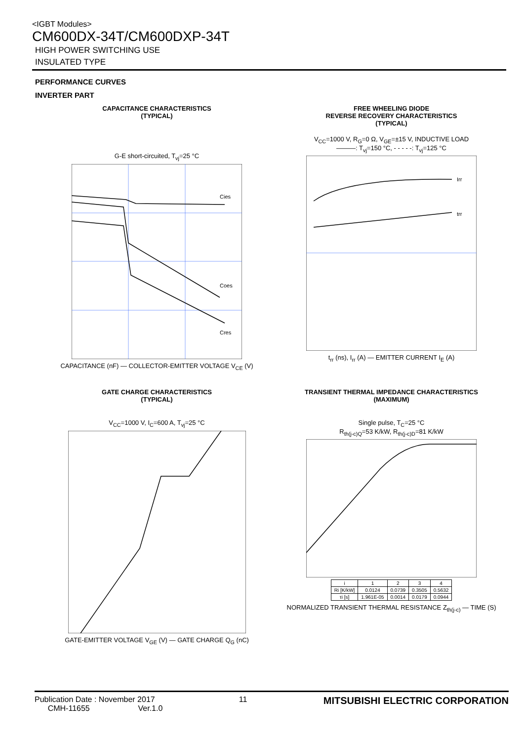<IGBT Modules>
CM600DX-34T/CM600DXP-34T
HIGH POWER SWITCHING USE
INSULATED TYPE
PERFORMANCE CURVES
INVERTER PART
CAPACITANCE CHARACTERISTICS
(TYPICAL)
G-E short-circuited, T<sub>vj</sub>=25 °C
Cies
Coes
Cres
CAPACITANCE (nF) — COLLECTOR-EMITTER VOLTAGE V<sub>CE</sub> (V)
FREE WHEELING DIODE
REVERSE RECOVERY CHARACTERISTICS
(TYPICAL)
V<sub>CC</sub>=1000 V, R<sub>G</sub>=0 Ω, V<sub>GE</sub>=±15 V, INDUCTIVE LOAD
———: T<sub>vj</sub>=150 °C, - - - - -: T<sub>vj</sub>=125 °C
Irr
trr
t<sub>rr</sub> (ns), I<sub>rr</sub> (A) — EMITTER CURRENT I<sub>E</sub> (A)
GATE CHARGE CHARACTERISTICS
(TYPICAL)
V<sub>CC</sub>=1000 V, I<sub>C</sub>=600 A, T<sub>vj</sub>=25 °C
GATE-EMITTER VOLTAGE V<sub>GE</sub> (V) — GATE CHARGE Q<sub>G</sub> (nC)
TRANSIENT THERMAL IMPEDANCE CHARACTERISTICS
(MAXIMUM)
Single pulse, T<sub>C</sub>=25 °C
R<sub>th(j-c)Q</sub>=53 K/kW, R<sub>th(j-c)D</sub>=81 K/kW
| i | 1 | 2 | 3 | 4 |
| --- | --- | --- | --- | --- |
| Ri [K/kW] | 0.0124 | 0.0739 | 0.3505 | 0.5632 |
| τi [s] | 1.961E-05 | 0.0014 | 0.0179 | 0.0944 |
NORMALIZED TRANSIENT THERMAL RESISTANCE Z<sub>th(j-c)</sub> — TIME (S)
Publication Date : November 2017
CMH-11655 Ver.1.0
11
MITSUBISHI ELECTRIC CORPORATION